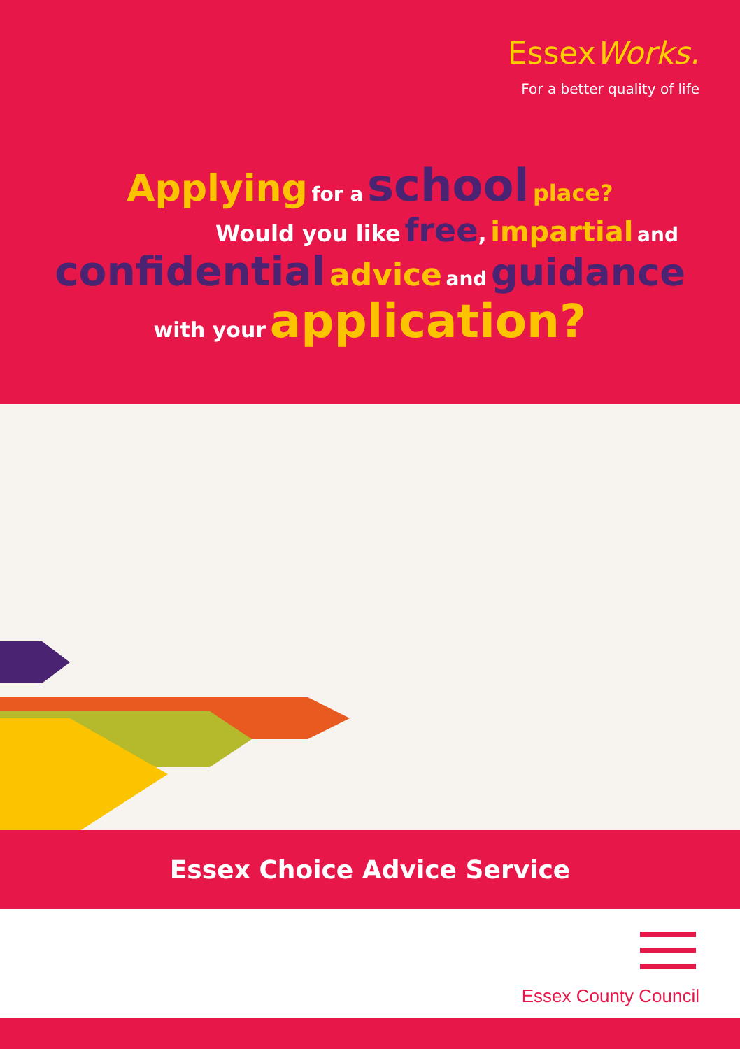EssexWorks.
For a better quality of life
Applying for a school place?
Would you like free, impartial and
confidential advice and guidance
with your application?
Essex Choice Advice Service
Essex County Council